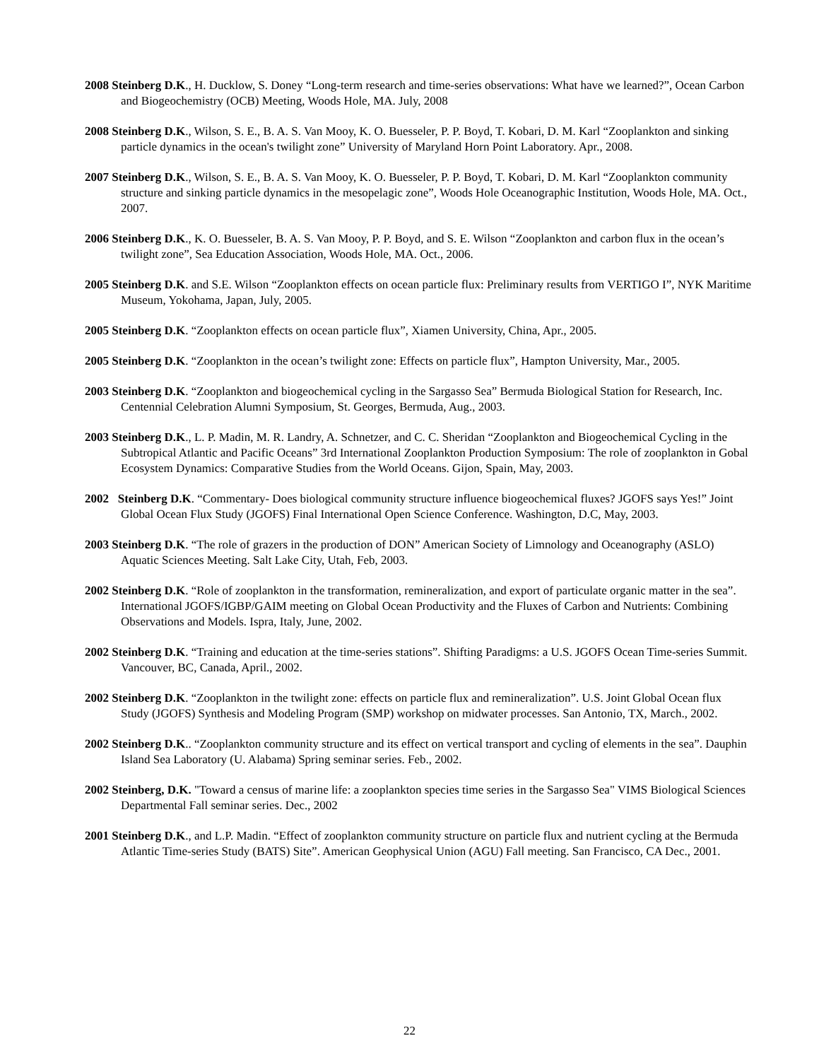2008 Steinberg D.K., H. Ducklow, S. Doney “Long-term research and time-series observations: What have we learned?”, Ocean Carbon and Biogeochemistry (OCB) Meeting, Woods Hole, MA. July, 2008
2008 Steinberg D.K., Wilson, S. E., B. A. S. Van Mooy, K. O. Buesseler, P. P. Boyd, T. Kobari, D. M. Karl “Zooplankton and sinking particle dynamics in the ocean's twilight zone” University of Maryland Horn Point Laboratory. Apr., 2008.
2007 Steinberg D.K., Wilson, S. E., B. A. S. Van Mooy, K. O. Buesseler, P. P. Boyd, T. Kobari, D. M. Karl “Zooplankton community structure and sinking particle dynamics in the mesopelagic zone”, Woods Hole Oceanographic Institution, Woods Hole, MA. Oct., 2007.
2006 Steinberg D.K., K. O. Buesseler, B. A. S. Van Mooy, P. P. Boyd, and S. E. Wilson “Zooplankton and carbon flux in the ocean’s twilight zone”, Sea Education Association, Woods Hole, MA. Oct., 2006.
2005 Steinberg D.K. and S.E. Wilson “Zooplankton effects on ocean particle flux: Preliminary results from VERTIGO I”, NYK Maritime Museum, Yokohama, Japan, July, 2005.
2005 Steinberg D.K. “Zooplankton effects on ocean particle flux”, Xiamen University, China, Apr., 2005.
2005 Steinberg D.K. “Zooplankton in the ocean’s twilight zone: Effects on particle flux”, Hampton University, Mar., 2005.
2003 Steinberg D.K. “Zooplankton and biogeochemical cycling in the Sargasso Sea” Bermuda Biological Station for Research, Inc. Centennial Celebration Alumni Symposium, St. Georges, Bermuda, Aug., 2003.
2003 Steinberg D.K., L. P. Madin, M. R. Landry, A. Schnetzer, and C. C. Sheridan “Zooplankton and Biogeochemical Cycling in the Subtropical Atlantic and Pacific Oceans” 3rd International Zooplankton Production Symposium: The role of zooplankton in Gobal Ecosystem Dynamics: Comparative Studies from the World Oceans. Gijon, Spain, May, 2003.
2002 Steinberg D.K. “Commentary- Does biological community structure influence biogeochemical fluxes? JGOFS says Yes!” Joint Global Ocean Flux Study (JGOFS) Final International Open Science Conference. Washington, D.C, May, 2003.
2003 Steinberg D.K. “The role of grazers in the production of DON” American Society of Limnology and Oceanography (ASLO) Aquatic Sciences Meeting. Salt Lake City, Utah, Feb, 2003.
2002 Steinberg D.K. “Role of zooplankton in the transformation, remineralization, and export of particulate organic matter in the sea”. International JGOFS/IGBP/GAIM meeting on Global Ocean Productivity and the Fluxes of Carbon and Nutrients: Combining Observations and Models. Ispra, Italy, June, 2002.
2002 Steinberg D.K. “Training and education at the time-series stations”. Shifting Paradigms: a U.S. JGOFS Ocean Time-series Summit. Vancouver, BC, Canada, April., 2002.
2002 Steinberg D.K. “Zooplankton in the twilight zone: effects on particle flux and remineralization”. U.S. Joint Global Ocean flux Study (JGOFS) Synthesis and Modeling Program (SMP) workshop on midwater processes. San Antonio, TX, March., 2002.
2002 Steinberg D.K.. “Zooplankton community structure and its effect on vertical transport and cycling of elements in the sea”. Dauphin Island Sea Laboratory (U. Alabama) Spring seminar series. Feb., 2002.
2002 Steinberg, D.K. "Toward a census of marine life: a zooplankton species time series in the Sargasso Sea" VIMS Biological Sciences Departmental Fall seminar series. Dec., 2002
2001 Steinberg D.K., and L.P. Madin. “Effect of zooplankton community structure on particle flux and nutrient cycling at the Bermuda Atlantic Time-series Study (BATS) Site”. American Geophysical Union (AGU) Fall meeting. San Francisco, CA Dec., 2001.
22